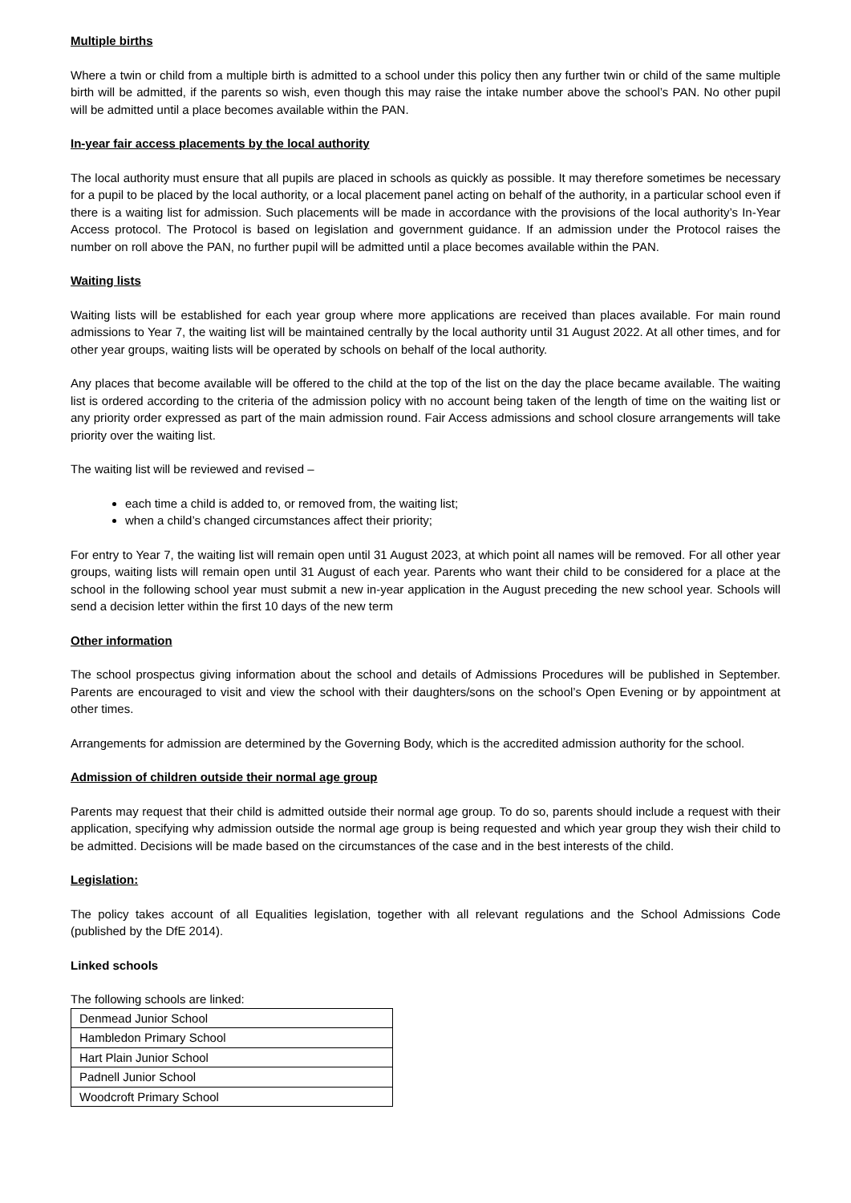Multiple births
Where a twin or child from a multiple birth is admitted to a school under this policy then any further twin or child of the same multiple birth will be admitted, if the parents so wish, even though this may raise the intake number above the school’s PAN. No other pupil will be admitted until a place becomes available within the PAN.
In-year fair access placements by the local authority
The local authority must ensure that all pupils are placed in schools as quickly as possible. It may therefore sometimes be necessary for a pupil to be placed by the local authority, or a local placement panel acting on behalf of the authority, in a particular school even if there is a waiting list for admission. Such placements will be made in accordance with the provisions of the local authority’s In-Year Access protocol. The Protocol is based on legislation and government guidance. If an admission under the Protocol raises the number on roll above the PAN, no further pupil will be admitted until a place becomes available within the PAN.
Waiting lists
Waiting lists will be established for each year group where more applications are received than places available. For main round admissions to Year 7, the waiting list will be maintained centrally by the local authority until 31 August 2022. At all other times, and for other year groups, waiting lists will be operated by schools on behalf of the local authority.
Any places that become available will be offered to the child at the top of the list on the day the place became available. The waiting list is ordered according to the criteria of the admission policy with no account being taken of the length of time on the waiting list or any priority order expressed as part of the main admission round. Fair Access admissions and school closure arrangements will take priority over the waiting list.
The waiting list will be reviewed and revised –
each time a child is added to, or removed from, the waiting list;
when a child’s changed circumstances affect their priority;
For entry to Year 7, the waiting list will remain open until 31 August 2023, at which point all names will be removed. For all other year groups, waiting lists will remain open until 31 August of each year. Parents who want their child to be considered for a place at the school in the following school year must submit a new in-year application in the August preceding the new school year. Schools will send a decision letter within the first 10 days of the new term
Other information
The school prospectus giving information about the school and details of Admissions Procedures will be published in September. Parents are encouraged to visit and view the school with their daughters/sons on the school’s Open Evening or by appointment at other times.
Arrangements for admission are determined by the Governing Body, which is the accredited admission authority for the school.
Admission of children outside their normal age group
Parents may request that their child is admitted outside their normal age group. To do so, parents should include a request with their application, specifying why admission outside the normal age group is being requested and which year group they wish their child to be admitted. Decisions will be made based on the circumstances of the case and in the best interests of the child.
Legislation:
The policy takes account of all Equalities legislation, together with all relevant regulations and the School Admissions Code (published by the DfE 2014).
Linked schools
The following schools are linked:
| Denmead Junior School |
| Hambledon Primary School |
| Hart Plain Junior School |
| Padnell Junior School |
| Woodcroft Primary School |